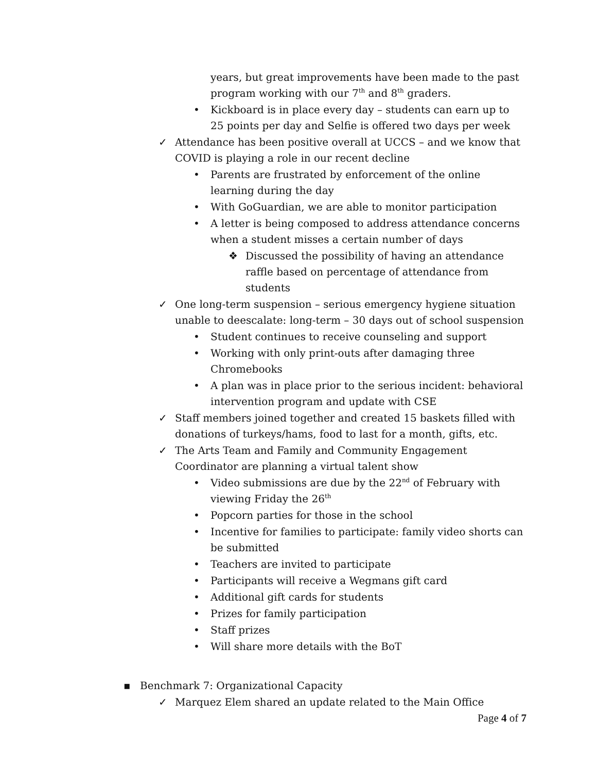years, but great improvements have been made to the past program working with our 7<sup>th</sup> and 8<sup>th</sup> graders.
• Kickboard is in place every day – students can earn up to 25 points per day and Selfie is offered two days per week
✓ Attendance has been positive overall at UCCS – and we know that COVID is playing a role in our recent decline
• Parents are frustrated by enforcement of the online learning during the day
• With GoGuardian, we are able to monitor participation
• A letter is being composed to address attendance concerns when a student misses a certain number of days
❖ Discussed the possibility of having an attendance raffle based on percentage of attendance from students
✓ One long-term suspension – serious emergency hygiene situation unable to deescalate: long-term – 30 days out of school suspension
• Student continues to receive counseling and support
• Working with only print-outs after damaging three Chromebooks
• A plan was in place prior to the serious incident: behavioral intervention program and update with CSE
✓ Staff members joined together and created 15 baskets filled with donations of turkeys/hams, food to last for a month, gifts, etc.
✓ The Arts Team and Family and Community Engagement Coordinator are planning a virtual talent show
• Video submissions are due by the 22<sup>nd</sup> of February with viewing Friday the 26<sup>th</sup>
• Popcorn parties for those in the school
• Incentive for families to participate: family video shorts can be submitted
• Teachers are invited to participate
• Participants will receive a Wegmans gift card
• Additional gift cards for students
• Prizes for family participation
• Staff prizes
• Will share more details with the BoT
▪ Benchmark 7: Organizational Capacity
✓ Marquez Elem shared an update related to the Main Office
Page 4 of 7